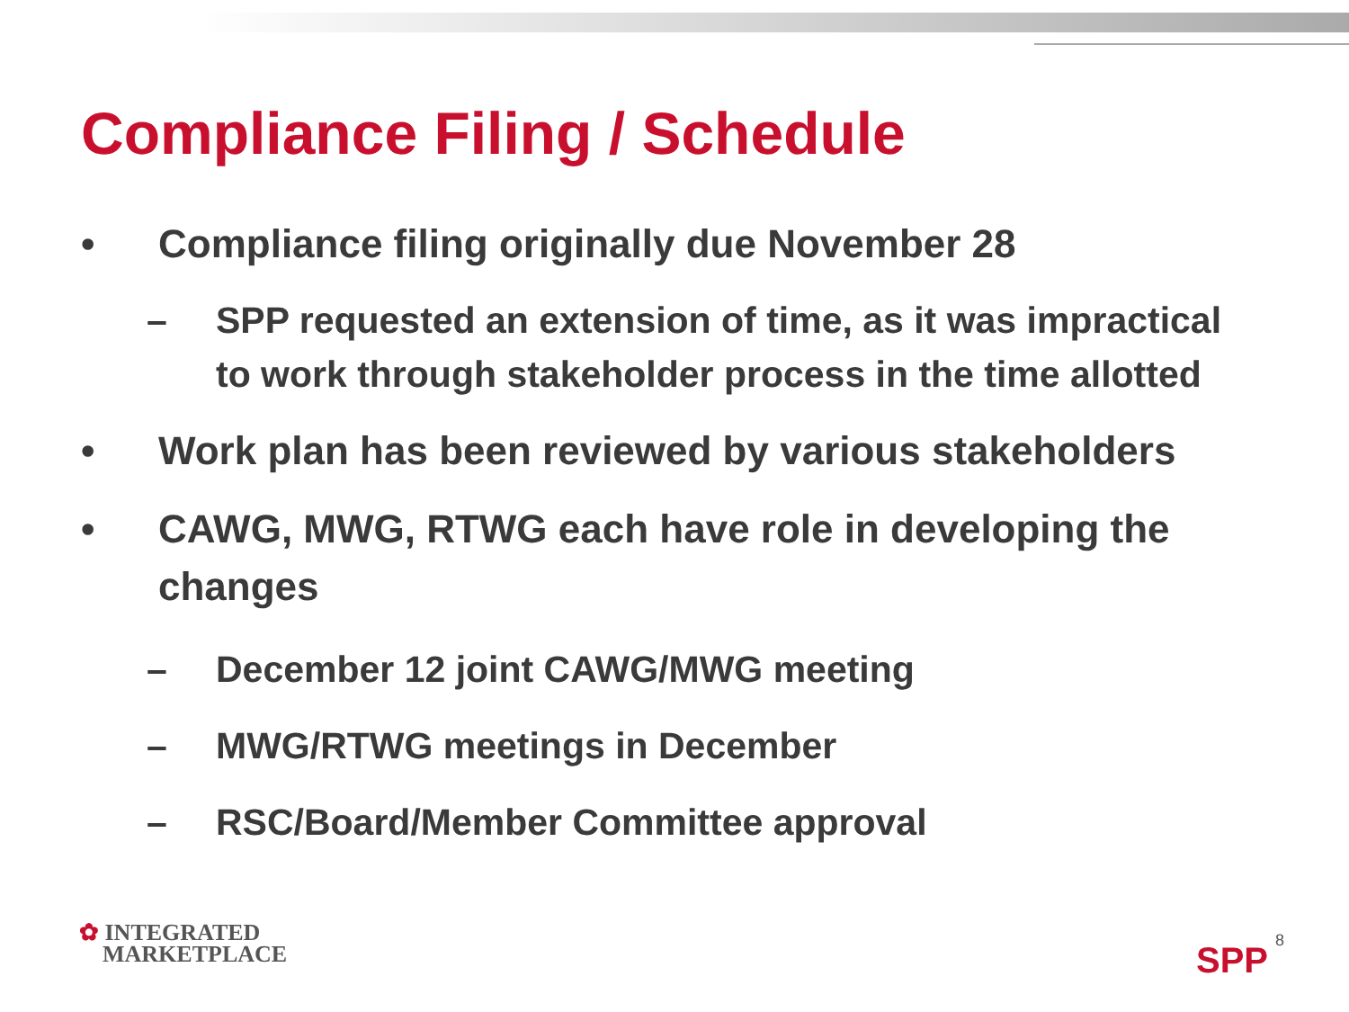Compliance Filing / Schedule
• Compliance filing originally due November 28
– SPP requested an extension of time, as it was impractical to work through stakeholder process in the time allotted
• Work plan has been reviewed by various stakeholders
• CAWG, MWG, RTWG each have role in developing the changes
– December 12 joint CAWG/MWG meeting
– MWG/RTWG meetings in December
– RSC/Board/Member Committee approval
✿ INTEGRATED
MARKETPLACE
SPP 8